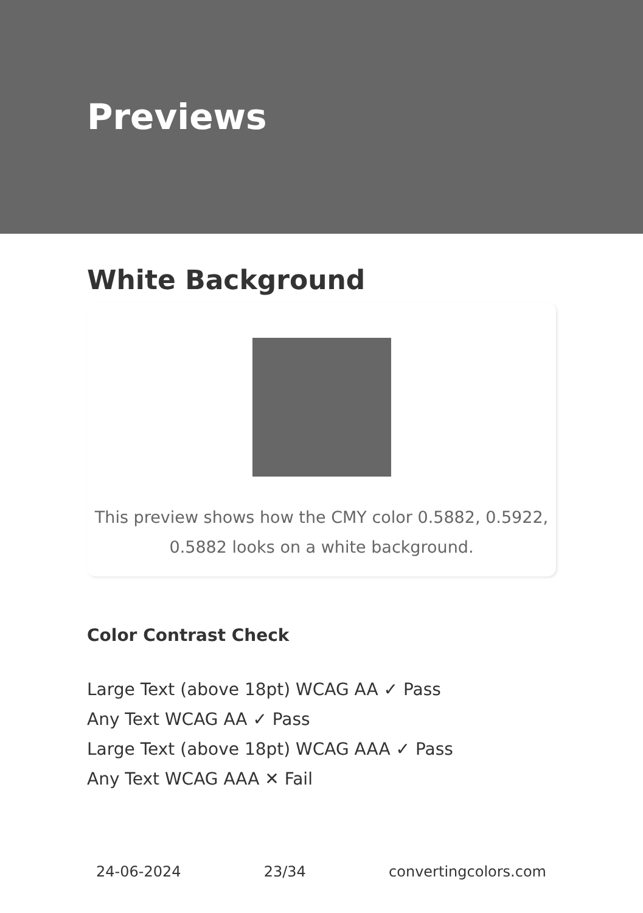Previews
White Background
This preview shows how the CMY color 0.5882, 0.5922, 0.5882 looks on a white background.
Color Contrast Check
Large Text (above 18pt) WCAG AA ✓ Pass
Any Text WCAG AA ✓ Pass
Large Text (above 18pt) WCAG AAA ✓ Pass
Any Text WCAG AAA ✕ Fail
24-06-2024 23/34 convertingcolors.com